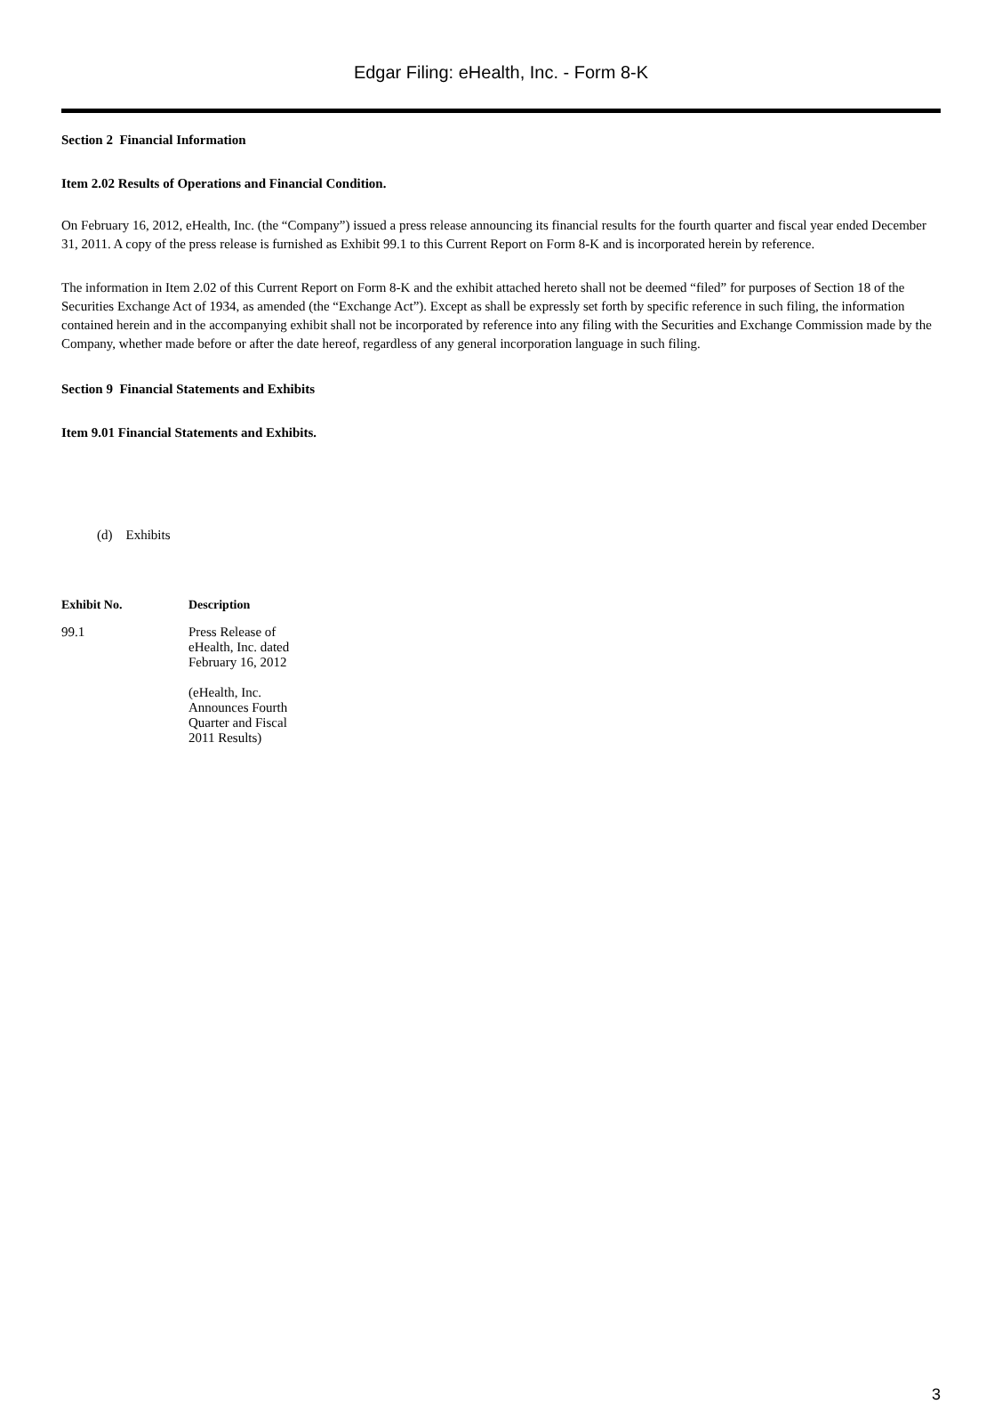Edgar Filing: eHealth, Inc. - Form 8-K
Section 2 Financial Information
Item 2.02 Results of Operations and Financial Condition.
On February 16, 2012, eHealth, Inc. (the “Company”) issued a press release announcing its financial results for the fourth quarter and fiscal year ended December 31, 2011. A copy of the press release is furnished as Exhibit 99.1 to this Current Report on Form 8-K and is incorporated herein by reference.
The information in Item 2.02 of this Current Report on Form 8-K and the exhibit attached hereto shall not be deemed “filed” for purposes of Section 18 of the Securities Exchange Act of 1934, as amended (the “Exchange Act”). Except as shall be expressly set forth by specific reference in such filing, the information contained herein and in the accompanying exhibit shall not be incorporated by reference into any filing with the Securities and Exchange Commission made by the Company, whether made before or after the date hereof, regardless of any general incorporation language in such filing.
Section 9 Financial Statements and Exhibits
Item 9.01 Financial Statements and Exhibits.
(d) Exhibits
| Exhibit No. | Description |
| --- | --- |
| 99.1 | Press Release of eHealth, Inc. dated February 16, 2012 (eHealth, Inc. Announces Fourth Quarter and Fiscal 2011 Results) |
3